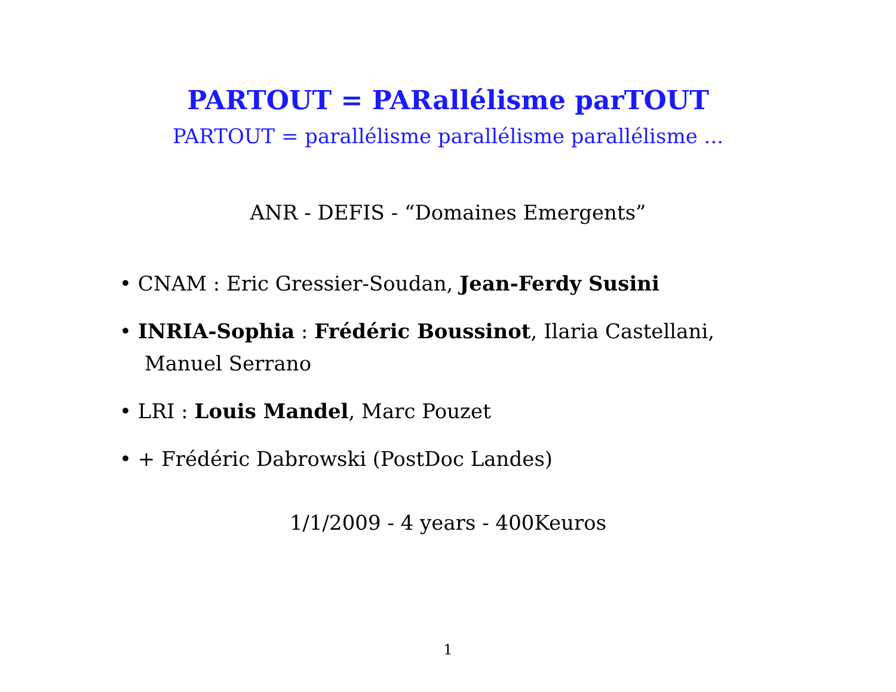PARTOUT = PARallélisme parTOUT
PARTOUT = parallélisme parallélisme parallélisme ...
ANR - DEFIS - “Domaines Emergents”
• CNAM : Eric Gressier-Soudan, Jean-Ferdy Susini
• INRIA-Sophia : Frédéric Boussinot, Ilaria Castellani, Manuel Serrano
• LRI : Louis Mandel, Marc Pouzet
• + Frédéric Dabrowski (PostDoc Landes)
1/1/2009 - 4 years - 400Keuros
1